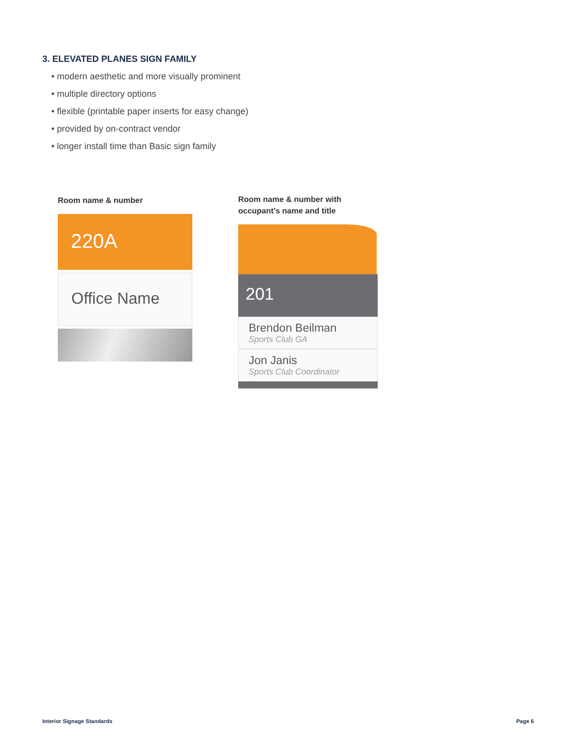3. ELEVATED PLANES SIGN FAMILY
• modern aesthetic and more visually prominent
• multiple directory options
• flexible (printable paper inserts for easy change)
• provided by on-contract vendor
• longer install time than Basic sign family
Room name & number
220A
Office Name
Room name & number with
occupant’s name and title
201
Brendon Beilman
Sports Club GA
Jon Janis
Sports Club Coordinator
Interior Signage Standards Page 6